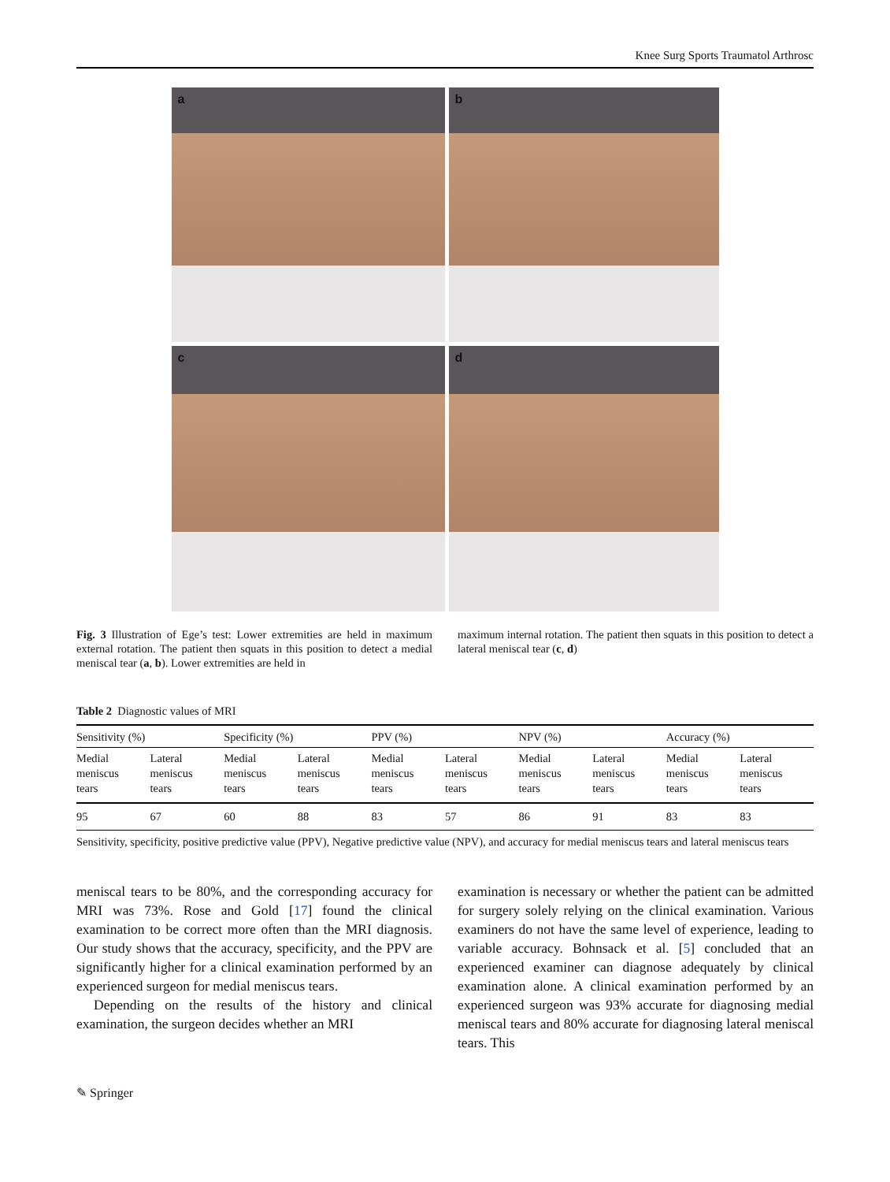Knee Surg Sports Traumatol Arthrosc
a
b
c
d
Fig. 3 Illustration of Ege’s test: Lower extremities are held in maximum external rotation. The patient then squats in this position to detect a medial meniscal tear (a, b). Lower extremities are held in
maximum internal rotation. The patient then squats in this position to detect a lateral meniscal tear (c, d)
Table 2 Diagnostic values of MRI
| Sensitivity (%) | | Specificity (%) | | PPV (%) | | NPV (%) | | Accuracy (%) | |
| --- | --- | --- | --- | --- | --- | --- | --- | --- | --- |
| Medial meniscus tears | Lateral meniscus tears | Medial meniscus tears | Lateral meniscus tears | Medial meniscus tears | Lateral meniscus tears | Medial meniscus tears | Lateral meniscus tears | Medial meniscus tears | Lateral meniscus tears |
| 95 | 67 | 60 | 88 | 83 | 57 | 86 | 91 | 83 | 83 |
Sensitivity, specificity, positive predictive value (PPV), Negative predictive value (NPV), and accuracy for medial meniscus tears and lateral meniscus tears
meniscal tears to be 80%, and the corresponding accuracy for MRI was 73%. Rose and Gold [17] found the clinical examination to be correct more often than the MRI diagnosis. Our study shows that the accuracy, specificity, and the PPV are significantly higher for a clinical examination performed by an experienced surgeon for medial meniscus tears.
Depending on the results of the history and clinical examination, the surgeon decides whether an MRI
examination is necessary or whether the patient can be admitted for surgery solely relying on the clinical examination. Various examiners do not have the same level of experience, leading to variable accuracy. Bohnsack et al. [5] concluded that an experienced examiner can diagnose adequately by clinical examination alone. A clinical examination performed by an experienced surgeon was 93% accurate for diagnosing medial meniscal tears and 80% accurate for diagnosing lateral meniscal tears. This
✎ Springer